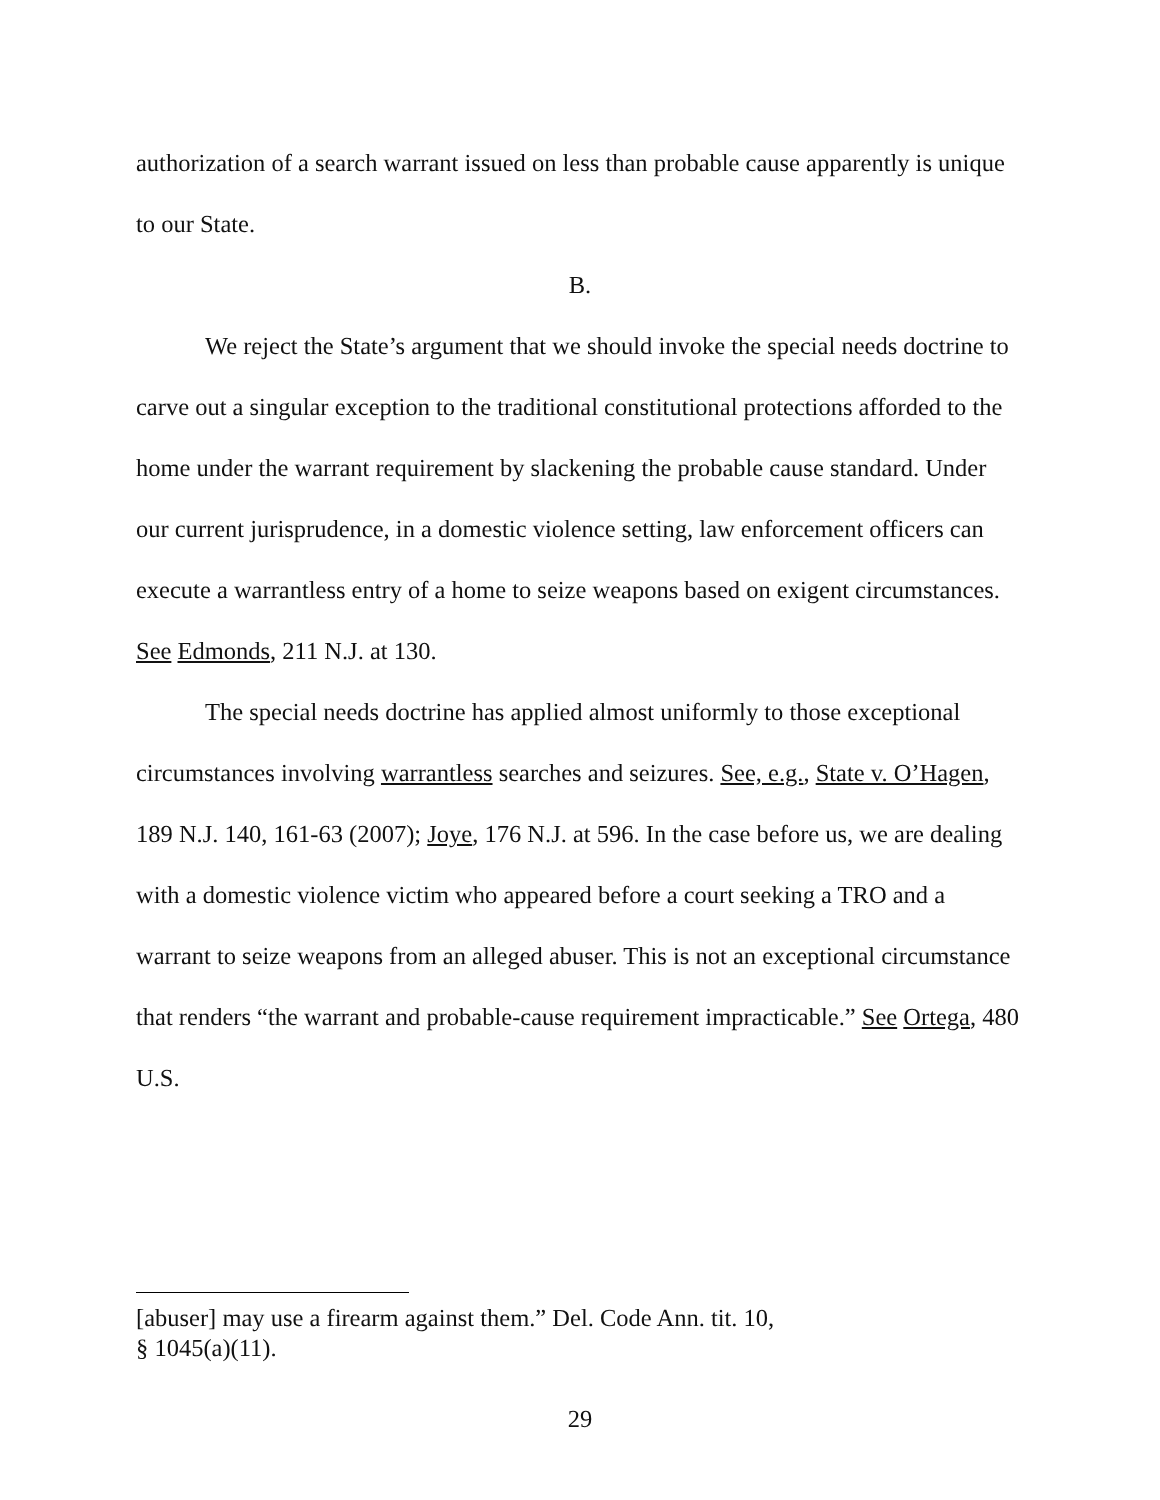authorization of a search warrant issued on less than probable cause apparently is unique to our State.
B.
We reject the State’s argument that we should invoke the special needs doctrine to carve out a singular exception to the traditional constitutional protections afforded to the home under the warrant requirement by slackening the probable cause standard. Under our current jurisprudence, in a domestic violence setting, law enforcement officers can execute a warrantless entry of a home to seize weapons based on exigent circumstances. See Edmonds, 211 N.J. at 130.
The special needs doctrine has applied almost uniformly to those exceptional circumstances involving warrantless searches and seizures. See, e.g., State v. O’Hagen, 189 N.J. 140, 161-63 (2007); Joye, 176 N.J. at 596. In the case before us, we are dealing with a domestic violence victim who appeared before a court seeking a TRO and a warrant to seize weapons from an alleged abuser. This is not an exceptional circumstance that renders “the warrant and probable-cause requirement impracticable.” See Ortega, 480 U.S.
[abuser] may use a firearm against them.” Del. Code Ann. tit. 10,
§ 1045(a)(11).
29